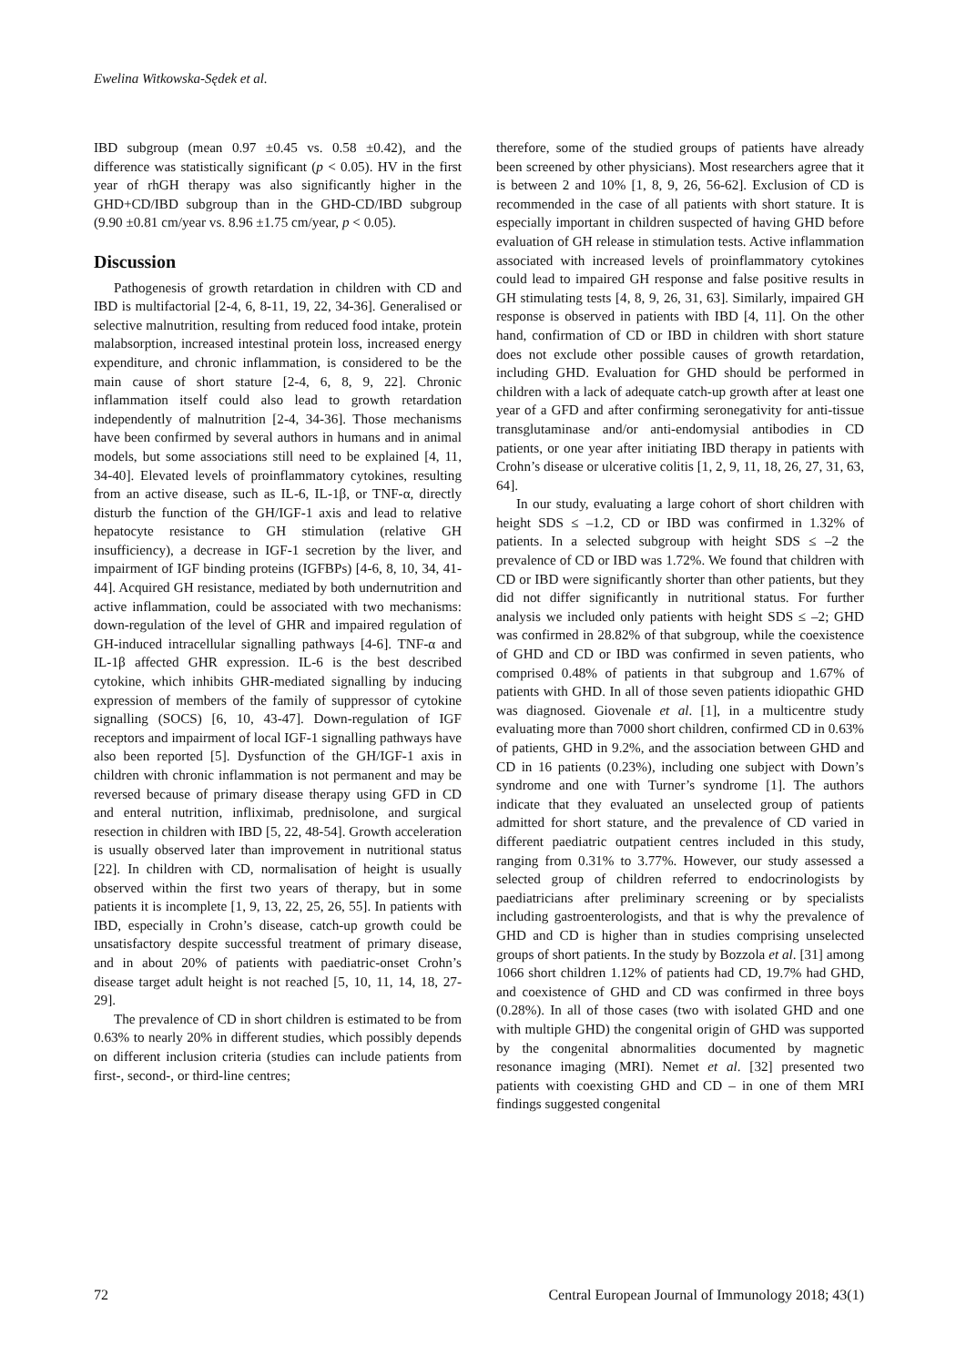Ewelina Witkowska-Sędek et al.
IBD subgroup (mean 0.97 ±0.45 vs. 0.58 ±0.42), and the difference was statistically significant (p < 0.05). HV in the first year of rhGH therapy was also significantly higher in the GHD+CD/IBD subgroup than in the GHD-CD/IBD subgroup (9.90 ±0.81 cm/year vs. 8.96 ±1.75 cm/year, p < 0.05).
Discussion
Pathogenesis of growth retardation in children with CD and IBD is multifactorial [2-4, 6, 8-11, 19, 22, 34-36]. Generalised or selective malnutrition, resulting from reduced food intake, protein malabsorption, increased intestinal protein loss, increased energy expenditure, and chronic inflammation, is considered to be the main cause of short stature [2-4, 6, 8, 9, 22]. Chronic inflammation itself could also lead to growth retardation independently of malnutrition [2-4, 34-36]. Those mechanisms have been confirmed by several authors in humans and in animal models, but some associations still need to be explained [4, 11, 34-40]. Elevated levels of proinflammatory cytokines, resulting from an active disease, such as IL-6, IL-1β, or TNF-α, directly disturb the function of the GH/IGF-1 axis and lead to relative hepatocyte resistance to GH stimulation (relative GH insufficiency), a decrease in IGF-1 secretion by the liver, and impairment of IGF binding proteins (IGFBPs) [4-6, 8, 10, 34, 41-44]. Acquired GH resistance, mediated by both undernutrition and active inflammation, could be associated with two mechanisms: down-regulation of the level of GHR and impaired regulation of GH-induced intracellular signalling pathways [4-6]. TNF-α and IL-1β affected GHR expression. IL-6 is the best described cytokine, which inhibits GHR-mediated signalling by inducing expression of members of the family of suppressor of cytokine signalling (SOCS) [6, 10, 43-47]. Down-regulation of IGF receptors and impairment of local IGF-1 signalling pathways have also been reported [5]. Dysfunction of the GH/IGF-1 axis in children with chronic inflammation is not permanent and may be reversed because of primary disease therapy using GFD in CD and enteral nutrition, infliximab, prednisolone, and surgical resection in children with IBD [5, 22, 48-54]. Growth acceleration is usually observed later than improvement in nutritional status [22]. In children with CD, normalisation of height is usually observed within the first two years of therapy, but in some patients it is incomplete [1, 9, 13, 22, 25, 26, 55]. In patients with IBD, especially in Crohn’s disease, catch-up growth could be unsatisfactory despite successful treatment of primary disease, and in about 20% of patients with paediatric-onset Crohn’s disease target adult height is not reached [5, 10, 11, 14, 18, 27-29].
The prevalence of CD in short children is estimated to be from 0.63% to nearly 20% in different studies, which possibly depends on different inclusion criteria (studies can include patients from first-, second-, or third-line centres;
therefore, some of the studied groups of patients have already been screened by other physicians). Most researchers agree that it is between 2 and 10% [1, 8, 9, 26, 56-62]. Exclusion of CD is recommended in the case of all patients with short stature. It is especially important in children suspected of having GHD before evaluation of GH release in stimulation tests. Active inflammation associated with increased levels of proinflammatory cytokines could lead to impaired GH response and false positive results in GH stimulating tests [4, 8, 9, 26, 31, 63]. Similarly, impaired GH response is observed in patients with IBD [4, 11]. On the other hand, confirmation of CD or IBD in children with short stature does not exclude other possible causes of growth retardation, including GHD. Evaluation for GHD should be performed in children with a lack of adequate catch-up growth after at least one year of a GFD and after confirming seronegativity for anti-tissue transglutaminase and/or anti-endomysial antibodies in CD patients, or one year after initiating IBD therapy in patients with Crohn’s disease or ulcerative colitis [1, 2, 9, 11, 18, 26, 27, 31, 63, 64].
In our study, evaluating a large cohort of short children with height SDS ≤ –1.2, CD or IBD was confirmed in 1.32% of patients. In a selected subgroup with height SDS ≤ –2 the prevalence of CD or IBD was 1.72%. We found that children with CD or IBD were significantly shorter than other patients, but they did not differ significantly in nutritional status. For further analysis we included only patients with height SDS ≤ –2; GHD was confirmed in 28.82% of that subgroup, while the coexistence of GHD and CD or IBD was confirmed in seven patients, who comprised 0.48% of patients in that subgroup and 1.67% of patients with GHD. In all of those seven patients idiopathic GHD was diagnosed. Giovenale et al. [1], in a multicentre study evaluating more than 7000 short children, confirmed CD in 0.63% of patients, GHD in 9.2%, and the association between GHD and CD in 16 patients (0.23%), including one subject with Down’s syndrome and one with Turner’s syndrome [1]. The authors indicate that they evaluated an unselected group of patients admitted for short stature, and the prevalence of CD varied in different paediatric outpatient centres included in this study, ranging from 0.31% to 3.77%. However, our study assessed a selected group of children referred to endocrinologists by paediatricians after preliminary screening or by specialists including gastroenterologists, and that is why the prevalence of GHD and CD is higher than in studies comprising unselected groups of short patients. In the study by Bozzola et al. [31] among 1066 short children 1.12% of patients had CD, 19.7% had GHD, and coexistence of GHD and CD was confirmed in three boys (0.28%). In all of those cases (two with isolated GHD and one with multiple GHD) the congenital origin of GHD was supported by the congenital abnormalities documented by magnetic resonance imaging (MRI). Nemet et al. [32] presented two patients with coexisting GHD and CD – in one of them MRI findings suggested congenital
72 Central European Journal of Immunology 2018; 43(1)